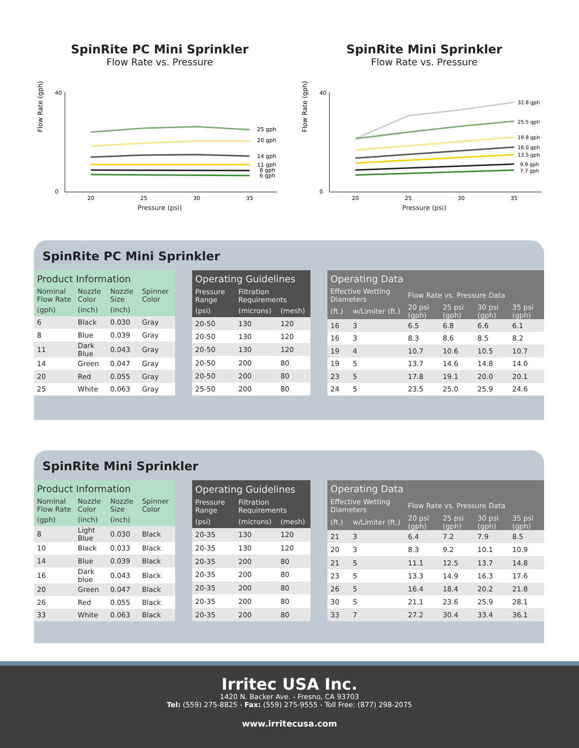SpinRite PC Mini Sprinkler
Flow Rate vs. Pressure
Flow Rate (gph)
40
0
25 gph
20 gph
14 gph
11 gph
8 gph
6 gph
20
25
30
35
Pressure (psi)
SpinRite Mini Sprinkler
Flow Rate vs. Pressure
Flow Rate (gph)
40
0
32.8 gph
25.5 gph
19.8 gph
16.0 gph
13.5 gph
9.9 gph
7.7 gph
20
25
30
35
Pressure (psi)
SpinRite PC Mini Sprinkler
| Product Information | | | |
| --- | --- | --- | --- |
| Nominal Flow Rate | Nozzle Color | Nozzle Size | Spinner Color |
| (gph) | (inch) | (inch) | |
| 6 | Black | 0.030 | Gray |
| 8 | Blue | 0.039 | Gray |
| 11 | Dark Blue | 0.043 | Gray |
| 14 | Green | 0.047 | Gray |
| 20 | Red | 0.055 | Gray |
| 25 | White | 0.063 | Gray |
| Operating Guidelines | | |
| --- | --- | --- |
| Pressure Range | Filtration Requirements | |
| (psi) | (microns) | (mesh) |
| 20-50 | 130 | 120 |
| 20-50 | 130 | 120 |
| 20-50 | 130 | 120 |
| 20-50 | 200 | 80 |
| 20-50 | 200 | 80 |
| 25-50 | 200 | 80 |
| Operating Data | | | | | |
| --- | --- | --- | --- | --- | --- |
| Effective Wetting Diameters | | Flow Rate vs. Pressure Data | | | |
| (ft.) | w/Limiter (ft.) | 20 psi (gph) | 25 psi (gph) | 30 psi (gph) | 35 psi (gph) |
| 16 | 3 | 6.5 | 6.8 | 6.6 | 6.1 |
| 16 | 3 | 8.3 | 8.6 | 8.5 | 8.2 |
| 19 | 4 | 10.7 | 10.6 | 10.5 | 10.7 |
| 19 | 5 | 13.7 | 14.6 | 14.8 | 14.0 |
| 23 | 5 | 17.8 | 19.1 | 20.0 | 20.1 |
| 24 | 5 | 23.5 | 25.0 | 25.9 | 24.6 |
SpinRite Mini Sprinkler
| Product Information | | | |
| --- | --- | --- | --- |
| Nominal Flow Rate | Nozzle Color | Nozzle Size | Spinner Color |
| (gph) | (inch) | (inch) | |
| 8 | Light Blue | 0.030 | Black |
| 10 | Black | 0.033 | Black |
| 14 | Blue | 0.039 | Black |
| 16 | Dark blue | 0.043 | Black |
| 20 | Green | 0.047 | Black |
| 26 | Red | 0.055 | Black |
| 33 | White | 0.063 | Black |
| Operating Guidelines | | |
| --- | --- | --- |
| Pressure Range | Filtration Requirements | |
| (psi) | (microns) | (mesh) |
| 20-35 | 130 | 120 |
| 20-35 | 130 | 120 |
| 20-35 | 200 | 80 |
| 20-35 | 200 | 80 |
| 20-35 | 200 | 80 |
| 20-35 | 200 | 80 |
| 20-35 | 200 | 80 |
| Operating Data | | | | | |
| --- | --- | --- | --- | --- | --- |
| Effective Wetting Diameters | | Flow Rate vs. Pressure Data | | | |
| (ft.) | w/Limiter (ft.) | 20 psi (gph) | 25 psi (gph) | 30 psi (gph) | 35 psi (gph) |
| 21 | 3 | 6.4 | 7.2 | 7.9 | 8.5 |
| 20 | 3 | 8.3 | 9.2 | 10.1 | 10.9 |
| 21 | 5 | 11.1 | 12.5 | 13.7 | 14.8 |
| 23 | 5 | 13.3 | 14.9 | 16.3 | 17.6 |
| 26 | 5 | 16.4 | 18.4 | 20.2 | 21.8 |
| 30 | 5 | 21.1 | 23.6 | 25.9 | 28.1 |
| 33 | 7 | 27.2 | 30.4 | 33.4 | 36.1 |
Irritec USA Inc.
1420 N. Backer Ave. - Fresno, CA 93703
Tel: (559) 275-8825 - Fax: (559) 275-9555 - Toll Free: (877) 298-2075
www.irritecusa.com